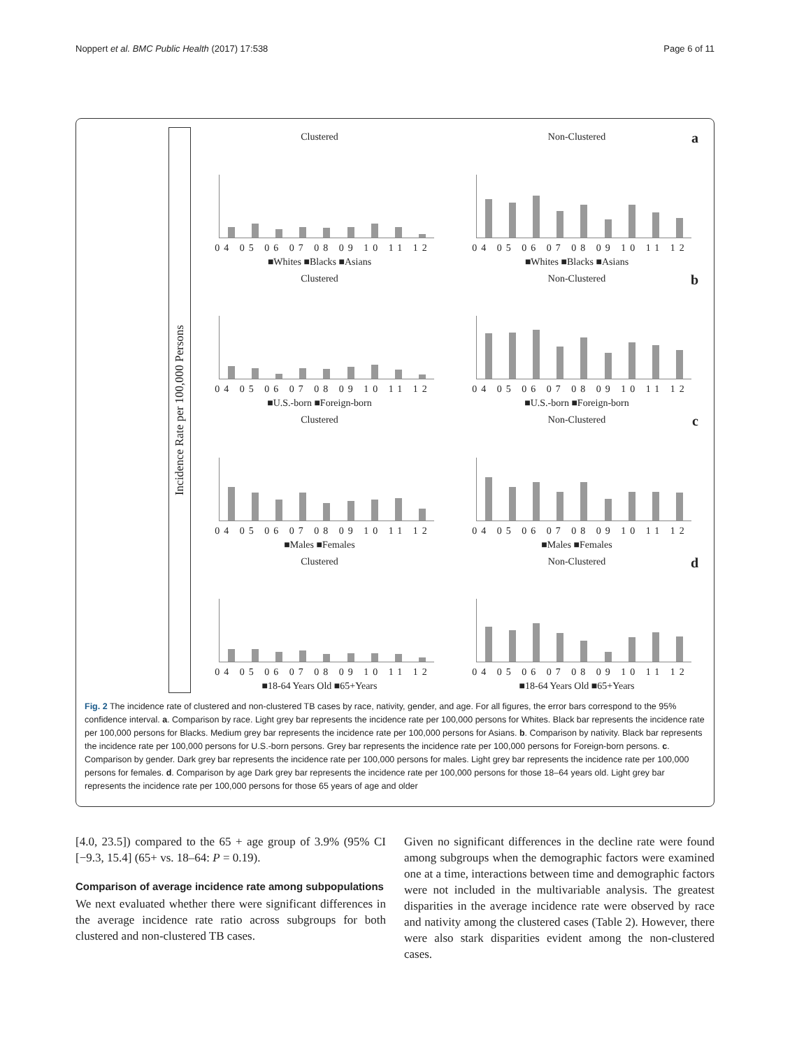Noppert et al. BMC Public Health (2017) 17:538 Page 6 of 11
Incidence Rate per 100,000 Persons
Clustered
04 05 06 07 08 09 10 11 12
■Whites ■Blacks ■Asians
a
Non-Clustered
04 05 06 07 08 09 10 11 12
■Whites ■Blacks ■Asians
Clustered
04 05 06 07 08 09 10 11 12
■U.S.-born ■Foreign-born
b
Non-Clustered
04 05 06 07 08 09 10 11 12
■U.S.-born ■Foreign-born
Clustered
04 05 06 07 08 09 10 11 12
■Males ■Females
c
Non-Clustered
04 05 06 07 08 09 10 11 12
■Males ■Females
Clustered
04 05 06 07 08 09 10 11 12
■18-64 Years Old ■65+Years
d
Non-Clustered
04 05 06 07 08 09 10 11 12
■18-64 Years Old ■65+Years
Fig. 2 The incidence rate of clustered and non-clustered TB cases by race, nativity, gender, and age. For all figures, the error bars correspond to the 95% confidence interval. a. Comparison by race. Light grey bar represents the incidence rate per 100,000 persons for Whites. Black bar represents the incidence rate per 100,000 persons for Blacks. Medium grey bar represents the incidence rate per 100,000 persons for Asians. b. Comparison by nativity. Black bar represents the incidence rate per 100,000 persons for U.S.-born persons. Grey bar represents the incidence rate per 100,000 persons for Foreign-born persons. c. Comparison by gender. Dark grey bar represents the incidence rate per 100,000 persons for males. Light grey bar represents the incidence rate per 100,000 persons for females. d. Comparison by age Dark grey bar represents the incidence rate per 100,000 persons for those 18–64 years old. Light grey bar represents the incidence rate per 100,000 persons for those 65 years of age and older
[4.0, 23.5]) compared to the 65 + age group of 3.9% (95% CI [−9.3, 15.4] (65+ vs. 18–64: P = 0.19).
Comparison of average incidence rate among subpopulations
We next evaluated whether there were significant differences in the average incidence rate ratio across subgroups for both clustered and non-clustered TB cases.
Given no significant differences in the decline rate were found among subgroups when the demographic factors were examined one at a time, interactions between time and demographic factors were not included in the multivariable analysis. The greatest disparities in the average incidence rate were observed by race and nativity among the clustered cases (Table 2). However, there were also stark disparities evident among the non-clustered cases.